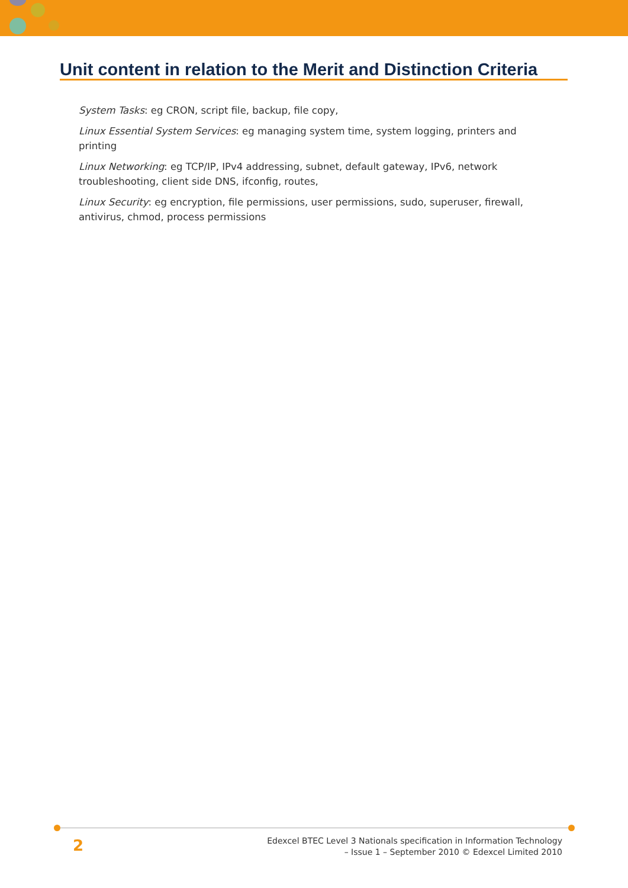Unit content in relation to the Merit and Distinction Criteria
System Tasks: eg CRON, script file, backup, file copy,
Linux Essential System Services: eg managing system time, system logging, printers and printing
Linux Networking: eg TCP/IP, IPv4 addressing, subnet, default gateway, IPv6, network troubleshooting, client side DNS, ifconfig, routes,
Linux Security: eg encryption, file permissions, user permissions, sudo, superuser, firewall, antivirus, chmod, process permissions
2
Edexcel BTEC Level 3 Nationals specification in Information Technology
– Issue 1 – September 2010 © Edexcel Limited 2010